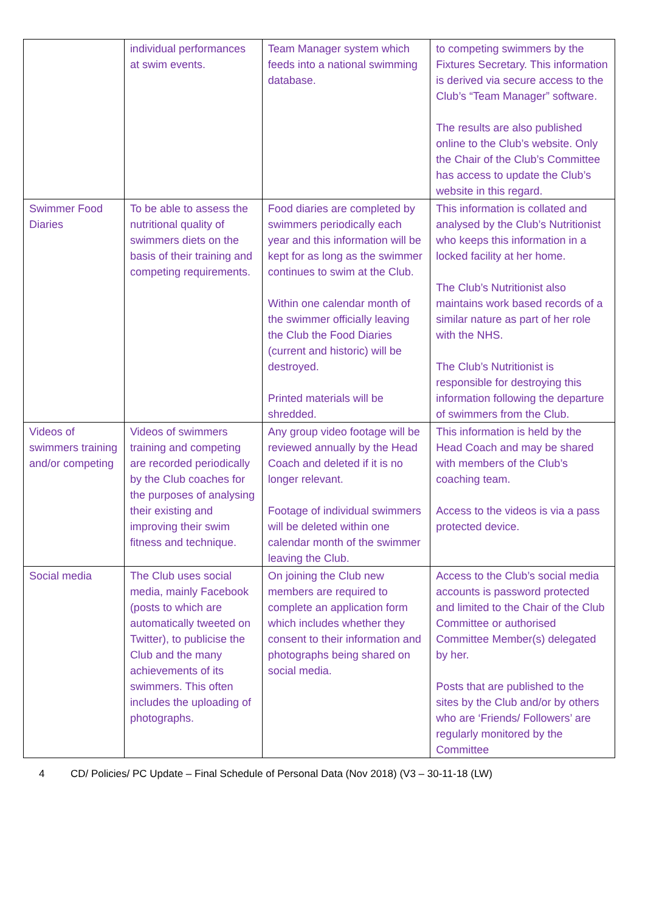| | individual performances at swim events. | Team Manager system which feeds into a national swimming database. | to competing swimmers by the Fixtures Secretary. This information is derived via secure access to the Club’s “Team Manager” software. The results are also published online to the Club’s website. Only the Chair of the Club’s Committee has access to update the Club’s website in this regard. |
| Swimmer Food Diaries | To be able to assess the nutritional quality of swimmers diets on the basis of their training and competing requirements. | Food diaries are completed by swimmers periodically each year and this information will be kept for as long as the swimmer continues to swim at the Club. Within one calendar month of the swimmer officially leaving the Club the Food Diaries (current and historic) will be destroyed. Printed materials will be shredded. | This information is collated and analysed by the Club’s Nutritionist who keeps this information in a locked facility at her home. The Club’s Nutritionist also maintains work based records of a similar nature as part of her role with the NHS. The Club’s Nutritionist is responsible for destroying this information following the departure of swimmers from the Club. |
| Videos of swimmers training and/or competing | Videos of swimmers training and competing are recorded periodically by the Club coaches for the purposes of analysing their existing and improving their swim fitness and technique. | Any group video footage will be reviewed annually by the Head Coach and deleted if it is no longer relevant. Footage of individual swimmers will be deleted within one calendar month of the swimmer leaving the Club. | This information is held by the Head Coach and may be shared with members of the Club’s coaching team. Access to the videos is via a pass protected device. |
| Social media | The Club uses social media, mainly Facebook (posts to which are automatically tweeted on Twitter), to publicise the Club and the many achievements of its swimmers. This often includes the uploading of photographs. | On joining the Club new members are required to complete an application form which includes whether they consent to their information and photographs being shared on social media. | Access to the Club’s social media accounts is password protected and limited to the Chair of the Club Committee or authorised Committee Member(s) delegated by her. Posts that are published to the sites by the Club and/or by others who are ‘Friends/ Followers’ are regularly monitored by the Committee |
4 CD/ Policies/ PC Update – Final Schedule of Personal Data (Nov 2018) (V3 – 30-11-18 (LW)